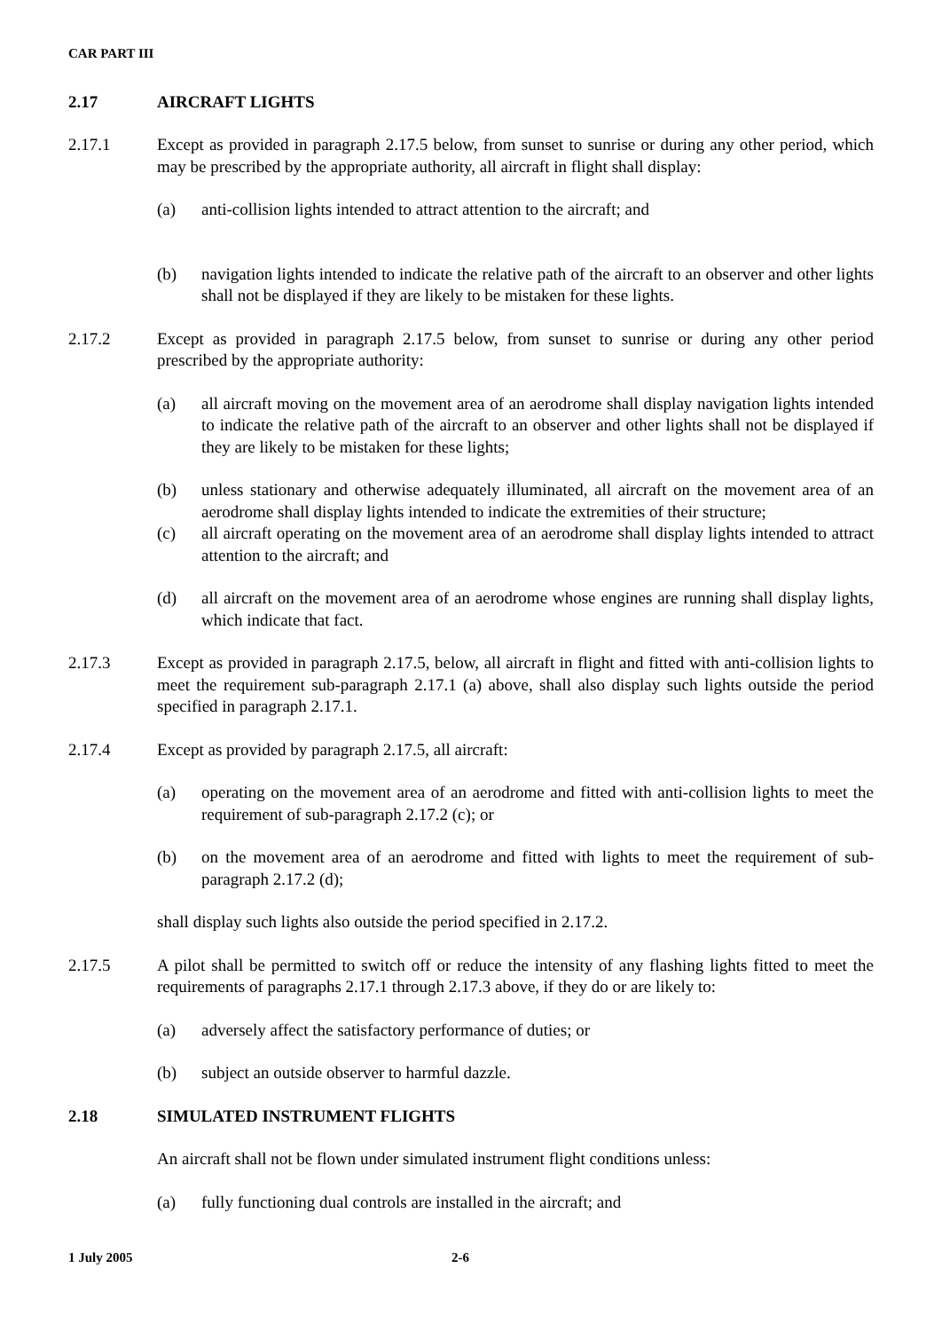CAR PART III
2.17 AIRCRAFT LIGHTS
2.17.1 Except as provided in paragraph 2.17.5 below, from sunset to sunrise or during any other period, which may be prescribed by the appropriate authority, all aircraft in flight shall display:
(a) anti-collision lights intended to attract attention to the aircraft; and
(b) navigation lights intended to indicate the relative path of the aircraft to an observer and other lights shall not be displayed if they are likely to be mistaken for these lights.
2.17.2 Except as provided in paragraph 2.17.5 below, from sunset to sunrise or during any other period prescribed by the appropriate authority:
(a) all aircraft moving on the movement area of an aerodrome shall display navigation lights intended to indicate the relative path of the aircraft to an observer and other lights shall not be displayed if they are likely to be mistaken for these lights;
(b) unless stationary and otherwise adequately illuminated, all aircraft on the movement area of an aerodrome shall display lights intended to indicate the extremities of their structure;
(c) all aircraft operating on the movement area of an aerodrome shall display lights intended to attract attention to the aircraft; and
(d) all aircraft on the movement area of an aerodrome whose engines are running shall display lights, which indicate that fact.
2.17.3 Except as provided in paragraph 2.17.5, below, all aircraft in flight and fitted with anti-collision lights to meet the requirement sub-paragraph 2.17.1 (a) above, shall also display such lights outside the period specified in paragraph 2.17.1.
2.17.4 Except as provided by paragraph 2.17.5, all aircraft:
(a) operating on the movement area of an aerodrome and fitted with anti-collision lights to meet the requirement of sub-paragraph 2.17.2 (c); or
(b) on the movement area of an aerodrome and fitted with lights to meet the requirement of sub-paragraph 2.17.2 (d);
shall display such lights also outside the period specified in 2.17.2.
2.17.5 A pilot shall be permitted to switch off or reduce the intensity of any flashing lights fitted to meet the requirements of paragraphs 2.17.1 through 2.17.3 above, if they do or are likely to:
(a) adversely affect the satisfactory performance of duties; or
(b) subject an outside observer to harmful dazzle.
2.18 SIMULATED INSTRUMENT FLIGHTS
An aircraft shall not be flown under simulated instrument flight conditions unless:
(a) fully functioning dual controls are installed in the aircraft; and
1 July 2005 2-6